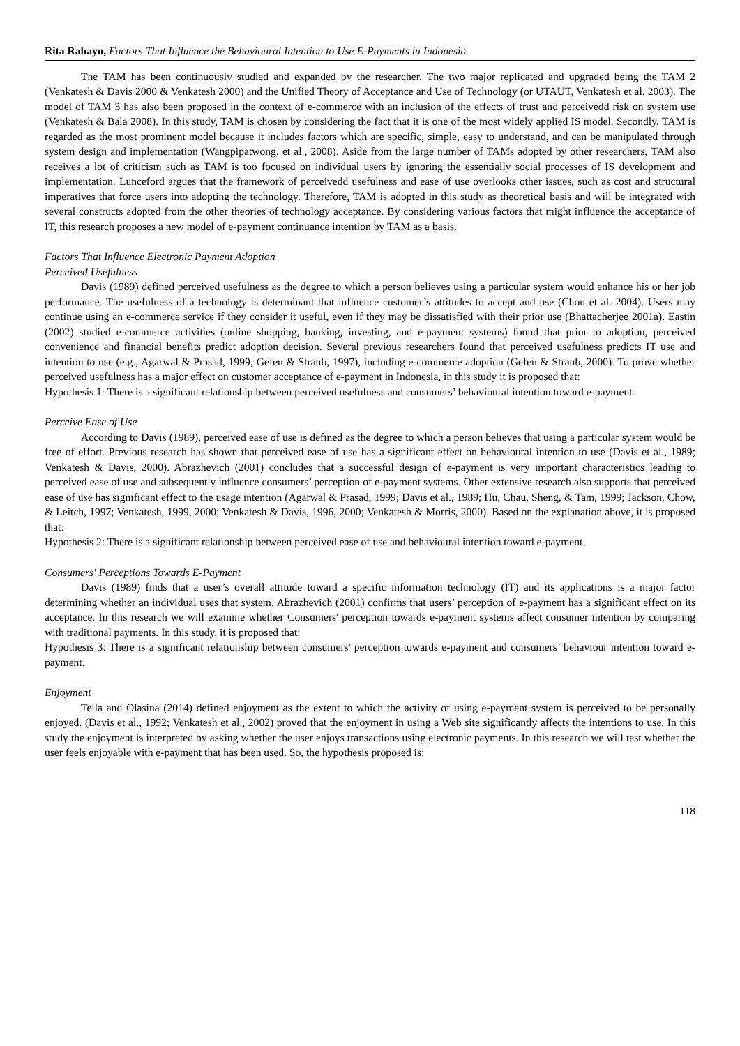Rita Rahayu, Factors That Influence the Behavioural Intention to Use E-Payments in Indonesia
The TAM has been continuously studied and expanded by the researcher. The two major replicated and upgraded being the TAM 2 (Venkatesh & Davis 2000 & Venkatesh 2000) and the Unified Theory of Acceptance and Use of Technology (or UTAUT, Venkatesh et al. 2003). The model of TAM 3 has also been proposed in the context of e-commerce with an inclusion of the effects of trust and perceivedd risk on system use (Venkatesh & Bala 2008). In this study, TAM is chosen by considering the fact that it is one of the most widely applied IS model. Secondly, TAM is regarded as the most prominent model because it includes factors which are specific, simple, easy to understand, and can be manipulated through system design and implementation (Wangpipatwong, et al., 2008). Aside from the large number of TAMs adopted by other researchers, TAM also receives a lot of criticism such as TAM is too focused on individual users by ignoring the essentially social processes of IS development and implementation. Lunceford argues that the framework of perceivedd usefulness and ease of use overlooks other issues, such as cost and structural imperatives that force users into adopting the technology. Therefore, TAM is adopted in this study as theoretical basis and will be integrated with several constructs adopted from the other theories of technology acceptance. By considering various factors that might influence the acceptance of IT, this research proposes a new model of e-payment continuance intention by TAM as a basis.
Factors That Influence Electronic Payment Adoption
Perceived Usefulness
Davis (1989) defined perceived usefulness as the degree to which a person believes using a particular system would enhance his or her job performance. The usefulness of a technology is determinant that influence customer’s attitudes to accept and use (Chou et al. 2004). Users may continue using an e-commerce service if they consider it useful, even if they may be dissatisfied with their prior use (Bhattacherjee 2001a). Eastin (2002) studied e-commerce activities (online shopping, banking, investing, and e-payment systems) found that prior to adoption, perceived convenience and financial benefits predict adoption decision. Several previous researchers found that perceived usefulness predicts IT use and intention to use (e.g., Agarwal & Prasad, 1999; Gefen & Straub, 1997), including e-commerce adoption (Gefen & Straub, 2000). To prove whether perceived usefulness has a major effect on customer acceptance of e-payment in Indonesia, in this study it is proposed that:
Hypothesis 1: There is a significant relationship between perceived usefulness and consumers’ behavioural intention toward e-payment.
Perceive Ease of Use
According to Davis (1989), perceived ease of use is defined as the degree to which a person believes that using a particular system would be free of effort. Previous research has shown that perceived ease of use has a significant effect on behavioural intention to use (Davis et al., 1989; Venkatesh & Davis, 2000). Abrazhevich (2001) concludes that a successful design of e-payment is very important characteristics leading to perceived ease of use and subsequently influence consumers’ perception of e-payment systems. Other extensive research also supports that perceived ease of use has significant effect to the usage intention (Agarwal & Prasad, 1999; Davis et al., 1989; Hu, Chau, Sheng, & Tam, 1999; Jackson, Chow, & Leitch, 1997; Venkatesh, 1999, 2000; Venkatesh & Davis, 1996, 2000; Venkatesh & Morris, 2000). Based on the explanation above, it is proposed that:
Hypothesis 2: There is a significant relationship between perceived ease of use and behavioural intention toward e-payment.
Consumers' Perceptions Towards E-Payment
Davis (1989) finds that a user’s overall attitude toward a specific information technology (IT) and its applications is a major factor determining whether an individual uses that system. Abrazhevich (2001) confirms that users’ perception of e-payment has a significant effect on its acceptance. In this research we will examine whether Consumers' perception towards e-payment systems affect consumer intention by comparing with traditional payments. In this study, it is proposed that:
Hypothesis 3: There is a significant relationship between consumers' perception towards e-payment and consumers’ behaviour intention toward e-payment.
Enjoyment
Tella and Olasina (2014) defined enjoyment as the extent to which the activity of using e-payment system is perceived to be personally enjoyed. (Davis et al., 1992; Venkatesh et al., 2002) proved that the enjoyment in using a Web site significantly affects the intentions to use. In this study the enjoyment is interpreted by asking whether the user enjoys transactions using electronic payments. In this research we will test whether the user feels enjoyable with e-payment that has been used. So, the hypothesis proposed is:
118